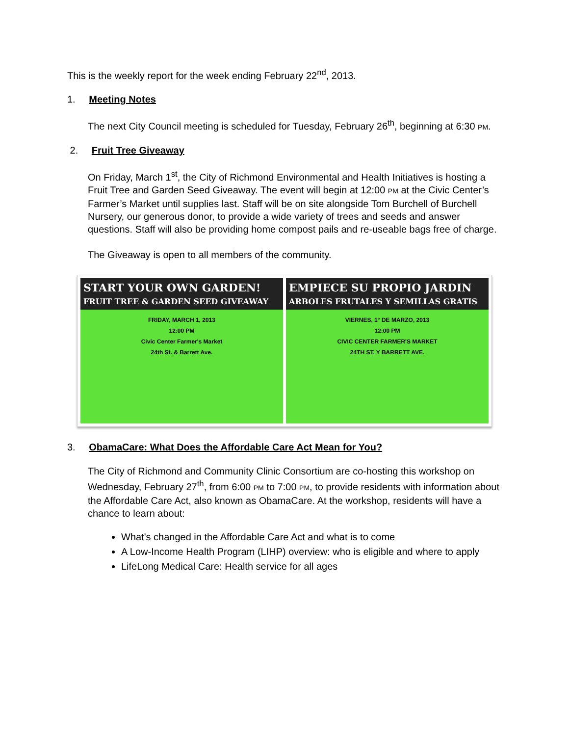This is the weekly report for the week ending February 22<sup>nd</sup>, 2013.
1. Meeting Notes
The next City Council meeting is scheduled for Tuesday, February 26<sup>th</sup>, beginning at 6:30 PM.
2. Fruit Tree Giveaway
On Friday, March 1<sup>st</sup>, the City of Richmond Environmental and Health Initiatives is hosting a Fruit Tree and Garden Seed Giveaway. The event will begin at 12:00 PM at the Civic Center’s Farmer’s Market until supplies last. Staff will be on site alongside Tom Burchell of Burchell Nursery, our generous donor, to provide a wide variety of trees and seeds and answer questions. Staff will also be providing home compost pails and re-useable bags free of charge.
The Giveaway is open to all members of the community.
START YOUR OWN GARDEN!
FRUIT TREE & GARDEN SEED GIVEAWAY
FRIDAY, MARCH 1, 2013
12:00 PM
Civic Center Farmer's Market
24th St. & Barrett Ave.
EMPIECE SU PROPIO JARDIN
ARBOLES FRUTALES Y SEMILLAS GRATIS
VIERNES, 1° DE MARZO, 2013
12:00 PM
CIVIC CENTER FARMER'S MARKET
24TH ST. Y BARRETT AVE.
3. ObamaCare: What Does the Affordable Care Act Mean for You?
The City of Richmond and Community Clinic Consortium are co-hosting this workshop on Wednesday, February 27<sup>th</sup>, from 6:00 PM to 7:00 PM, to provide residents with information about the Affordable Care Act, also known as ObamaCare. At the workshop, residents will have a chance to learn about:
What's changed in the Affordable Care Act and what is to come
A Low-Income Health Program (LIHP) overview: who is eligible and where to apply
LifeLong Medical Care: Health service for all ages